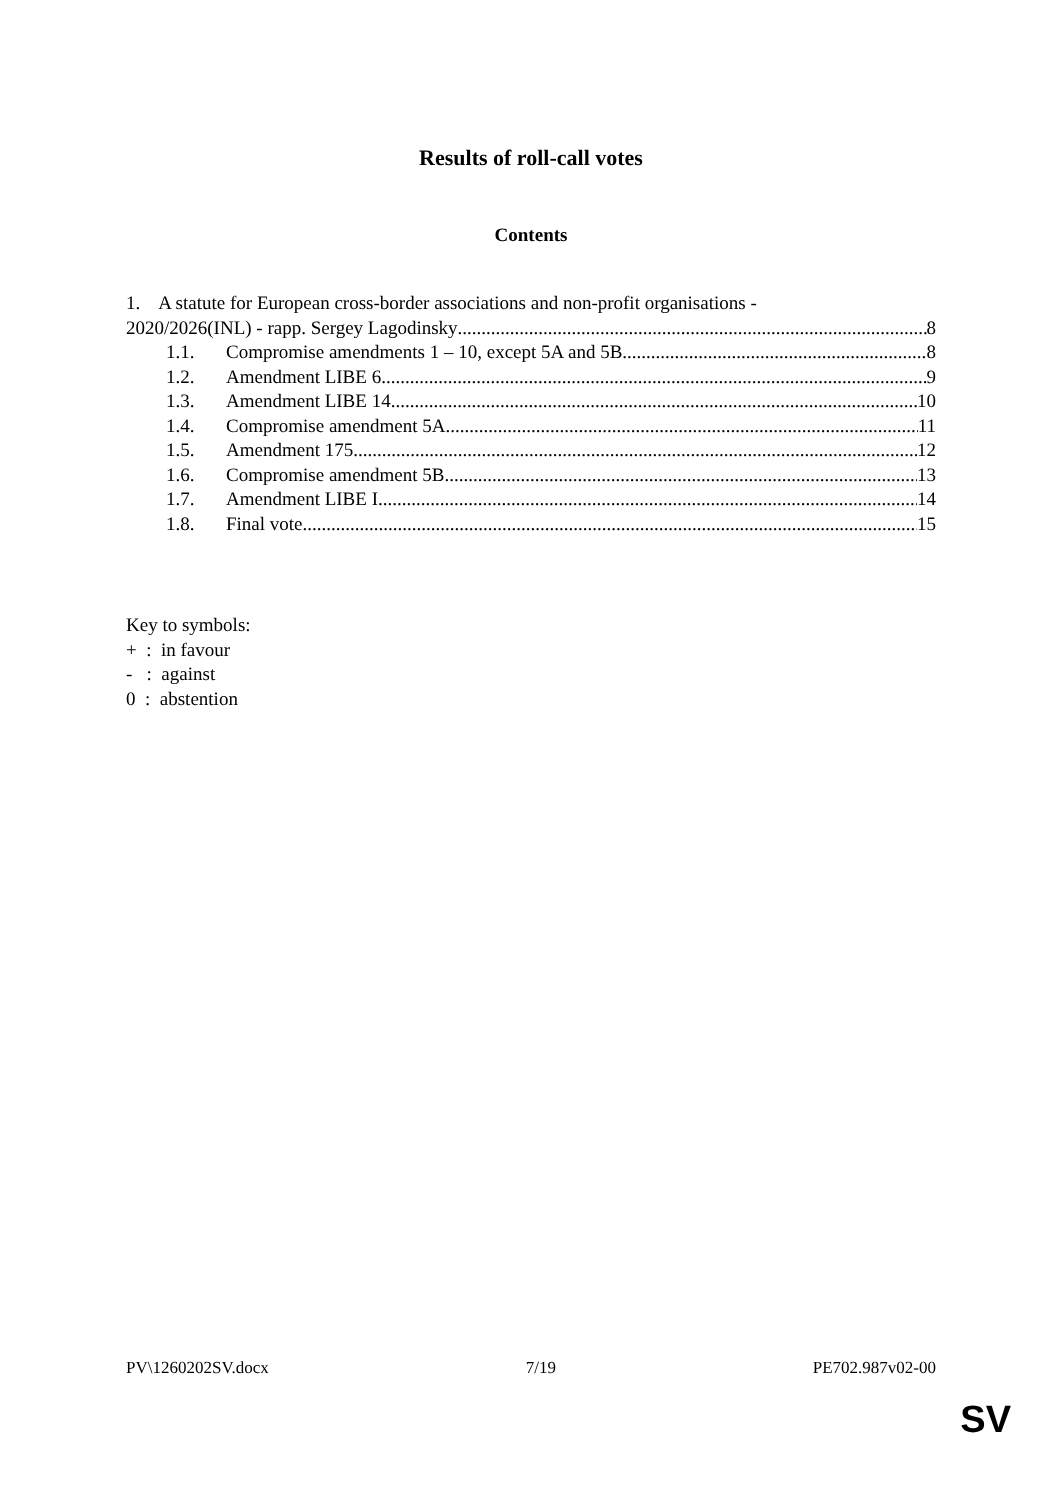Results of roll-call votes
Contents
1. A statute for European cross-border associations and non-profit organisations -
2020/2026(INL) - rapp. Sergey Lagodinsky 8
1.1. Compromise amendments 1 – 10, except 5A and 5B 8
1.2. Amendment LIBE 6 9
1.3. Amendment LIBE 14 10
1.4. Compromise amendment 5A 11
1.5. Amendment 175 12
1.6. Compromise amendment 5B 13
1.7. Amendment LIBE I 14
1.8. Final vote 15
Key to symbols:
+ : in favour
- : against
0 : abstention
PV\1260202SV.docx 7/19 PE702.987v02-00
SV